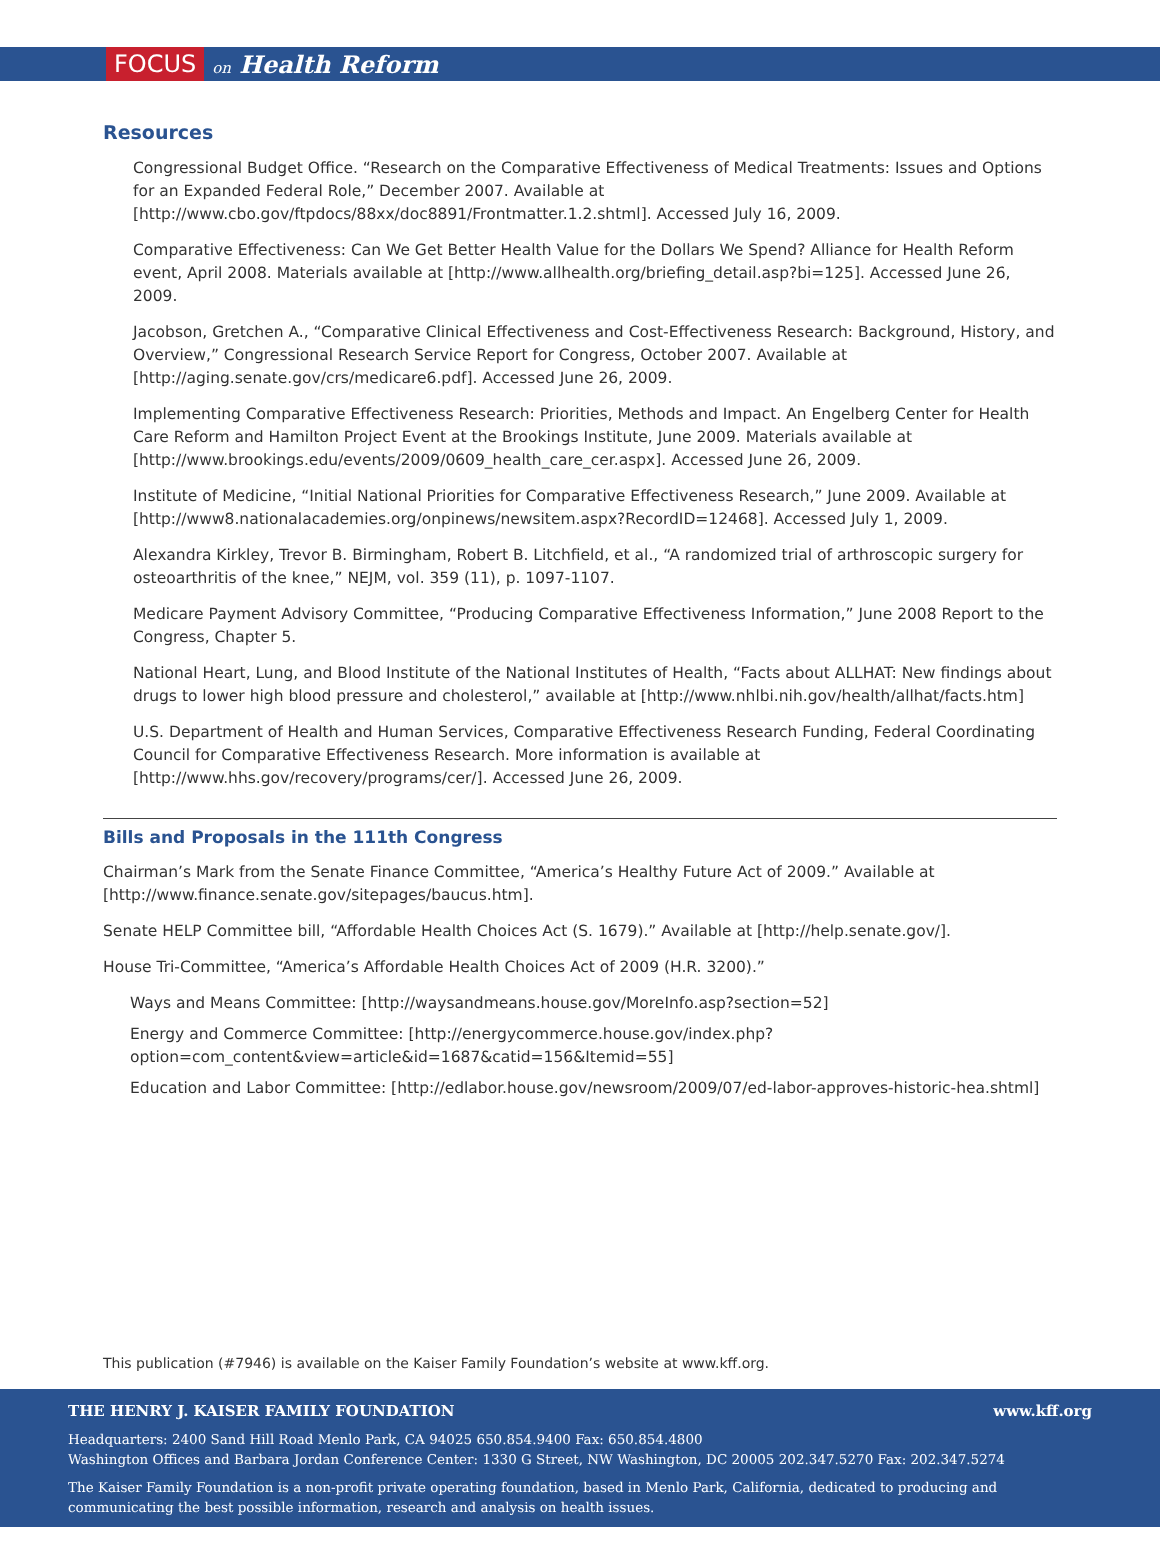FOCUS on Health Reform
Resources
Congressional Budget Office. “Research on the Comparative Effectiveness of Medical Treatments: Issues and Options for an Expanded Federal Role,” December 2007. Available at [http://www.cbo.gov/ftpdocs/88xx/doc8891/Frontmatter.1.2.shtml]. Accessed July 16, 2009.
Comparative Effectiveness: Can We Get Better Health Value for the Dollars We Spend? Alliance for Health Reform event, April 2008. Materials available at [http://www.allhealth.org/briefing_detail.asp?bi=125]. Accessed June 26, 2009.
Jacobson, Gretchen A., “Comparative Clinical Effectiveness and Cost-Effectiveness Research: Background, History, and Overview,” Congressional Research Service Report for Congress, October 2007. Available at [http://aging.senate.gov/crs/medicare6.pdf]. Accessed June 26, 2009.
Implementing Comparative Effectiveness Research: Priorities, Methods and Impact. An Engelberg Center for Health Care Reform and Hamilton Project Event at the Brookings Institute, June 2009. Materials available at [http://www.brookings.edu/events/2009/0609_health_care_cer.aspx]. Accessed June 26, 2009.
Institute of Medicine, “Initial National Priorities for Comparative Effectiveness Research,” June 2009. Available at [http://www8.nationalacademies.org/onpinews/newsitem.aspx?RecordID=12468]. Accessed July 1, 2009.
Alexandra Kirkley, Trevor B. Birmingham, Robert B. Litchfield, et al., “A randomized trial of arthroscopic surgery for osteoarthritis of the knee,” NEJM, vol. 359 (11), p. 1097-1107.
Medicare Payment Advisory Committee, “Producing Comparative Effectiveness Information,” June 2008 Report to the Congress, Chapter 5.
National Heart, Lung, and Blood Institute of the National Institutes of Health, “Facts about ALLHAT: New findings about drugs to lower high blood pressure and cholesterol,” available at [http://www.nhlbi.nih.gov/health/allhat/facts.htm]
U.S. Department of Health and Human Services, Comparative Effectiveness Research Funding, Federal Coordinating Council for Comparative Effectiveness Research. More information is available at [http://www.hhs.gov/recovery/programs/cer/]. Accessed June 26, 2009.
Bills and Proposals in the 111th Congress
Chairman’s Mark from the Senate Finance Committee, “America’s Healthy Future Act of 2009.” Available at [http://www.finance.senate.gov/sitepages/baucus.htm].
Senate HELP Committee bill, “Affordable Health Choices Act (S. 1679).” Available at [http://help.senate.gov/].
House Tri-Committee, “America’s Affordable Health Choices Act of 2009 (H.R. 3200).”
Ways and Means Committee: [http://waysandmeans.house.gov/MoreInfo.asp?section=52]
Energy and Commerce Committee: [http://energycommerce.house.gov/index.php?option=com_content&view=article&id=1687&catid=156&Itemid=55]
Education and Labor Committee: [http://edlabor.house.gov/newsroom/2009/07/ed-labor-approves-historic-hea.shtml]
This publication (#7946) is available on the Kaiser Family Foundation’s website at www.kff.org.
THE HENRY J. KAISER FAMILY FOUNDATION www.kff.org
Headquarters: 2400 Sand Hill Road Menlo Park, CA 94025 650.854.9400 Fax: 650.854.4800
Washington Offices and Barbara Jordan Conference Center: 1330 G Street, NW Washington, DC 20005 202.347.5270 Fax: 202.347.5274
The Kaiser Family Foundation is a non-profit private operating foundation, based in Menlo Park, California, dedicated to producing and communicating the best possible information, research and analysis on health issues.